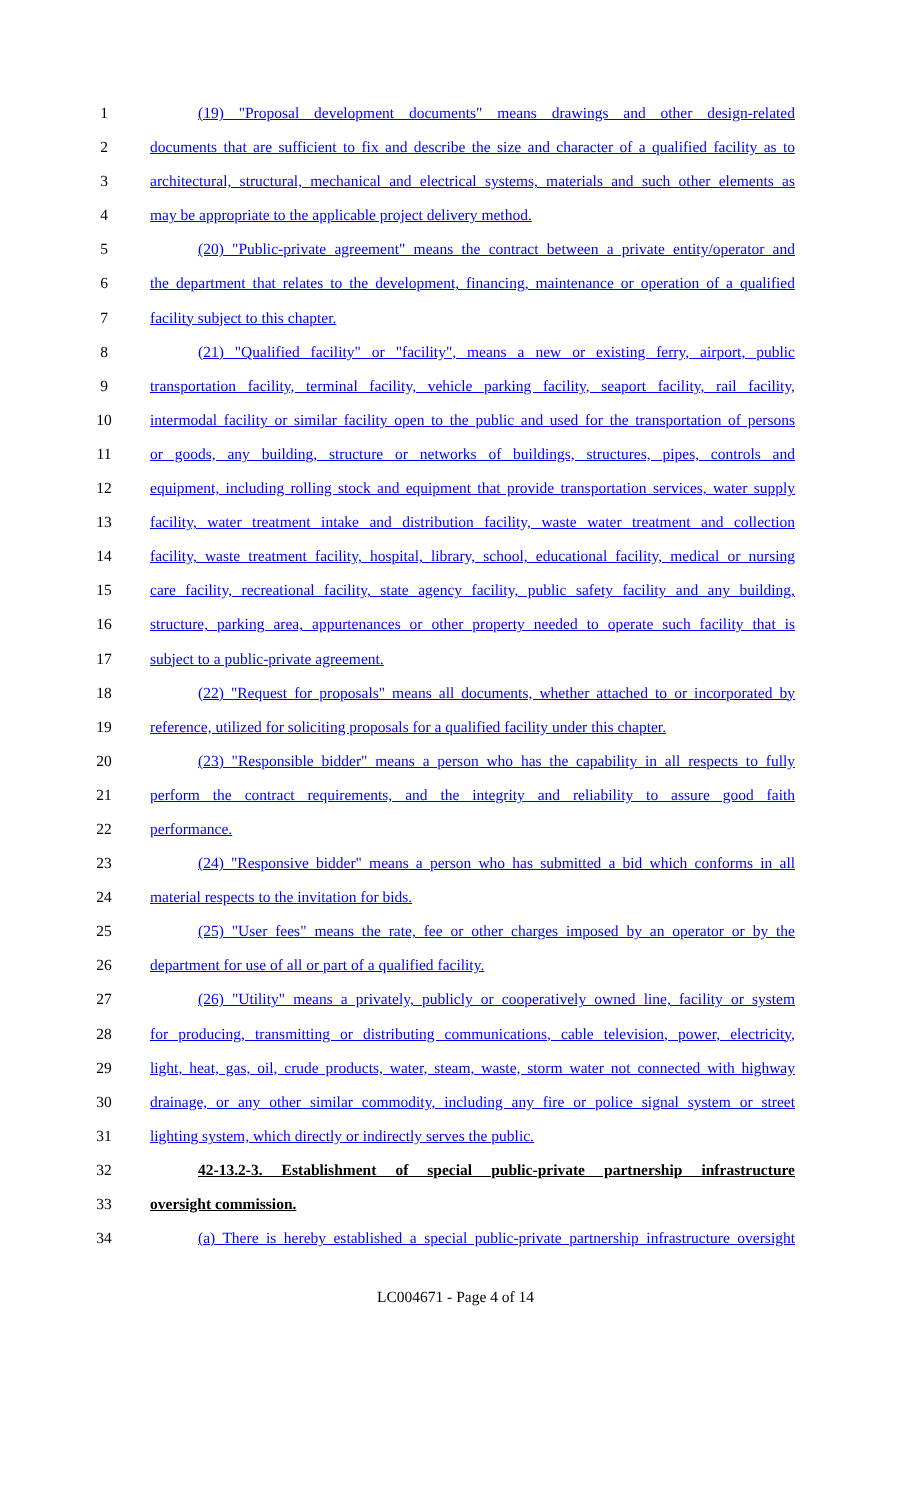1 (19) "Proposal development documents" means drawings and other design-related
2 documents that are sufficient to fix and describe the size and character of a qualified facility as to
3 architectural, structural, mechanical and electrical systems, materials and such other elements as
4 may be appropriate to the applicable project delivery method.
5 (20) "Public-private agreement" means the contract between a private entity/operator and
6 the department that relates to the development, financing, maintenance or operation of a qualified
7 facility subject to this chapter.
8 (21) "Qualified facility" or "facility", means a new or existing ferry, airport, public
9 transportation facility, terminal facility, vehicle parking facility, seaport facility, rail facility,
10 intermodal facility or similar facility open to the public and used for the transportation of persons
11 or goods, any building, structure or networks of buildings, structures, pipes, controls and
12 equipment, including rolling stock and equipment that provide transportation services, water supply
13 facility, water treatment intake and distribution facility, waste water treatment and collection
14 facility, waste treatment facility, hospital, library, school, educational facility, medical or nursing
15 care facility, recreational facility, state agency facility, public safety facility and any building,
16 structure, parking area, appurtenances or other property needed to operate such facility that is
17 subject to a public-private agreement.
18 (22) "Request for proposals" means all documents, whether attached to or incorporated by
19 reference, utilized for soliciting proposals for a qualified facility under this chapter.
20 (23) "Responsible bidder" means a person who has the capability in all respects to fully
21 perform the contract requirements, and the integrity and reliability to assure good faith
22 performance.
23 (24) "Responsive bidder" means a person who has submitted a bid which conforms in all
24 material respects to the invitation for bids.
25 (25) "User fees" means the rate, fee or other charges imposed by an operator or by the
26 department for use of all or part of a qualified facility.
27 (26) "Utility" means a privately, publicly or cooperatively owned line, facility or system
28 for producing, transmitting or distributing communications, cable television, power, electricity,
29 light, heat, gas, oil, crude products, water, steam, waste, storm water not connected with highway
30 drainage, or any other similar commodity, including any fire or police signal system or street
31 lighting system, which directly or indirectly serves the public.
32 42-13.2-3. Establishment of special public-private partnership infrastructure
33 oversight commission.
34 (a) There is hereby established a special public-private partnership infrastructure oversight
LC004671 - Page 4 of 14